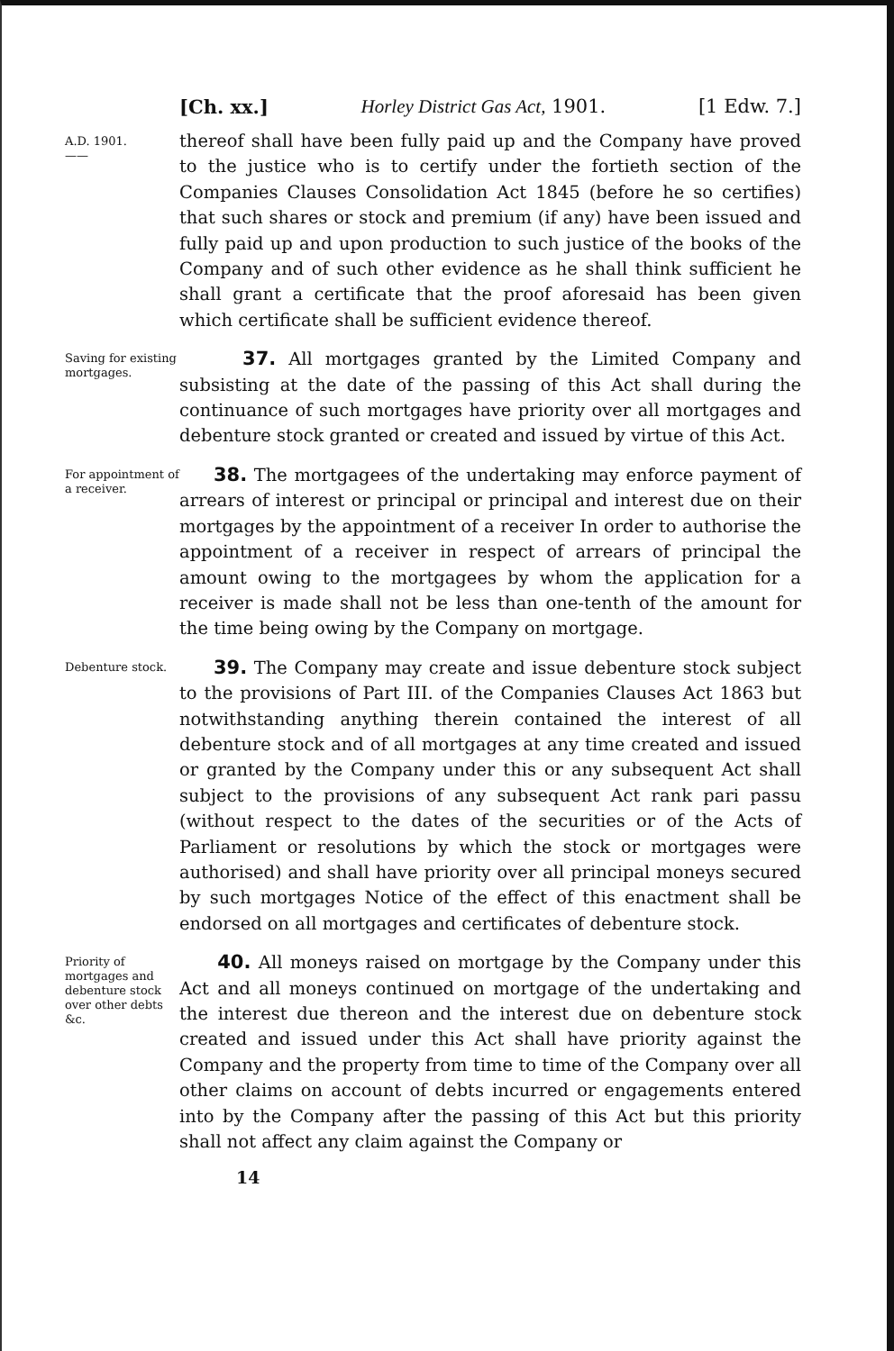[Ch. xx.] Horley District Gas Act, 1901. [1 Edw. 7.]
A.D. 1901.
——
thereof shall have been fully paid up and the Company have proved to the justice who is to certify under the fortieth section of the Companies Clauses Consolidation Act 1845 (before he so certifies) that such shares or stock and premium (if any) have been issued and fully paid up and upon production to such justice of the books of the Company and of such other evidence as he shall think sufficient he shall grant a certificate that the proof aforesaid has been given which certificate shall be sufficient evidence thereof.
Saving for existing mortgages.
37. All mortgages granted by the Limited Company and subsisting at the date of the passing of this Act shall during the continuance of such mortgages have priority over all mortgages and debenture stock granted or created and issued by virtue of this Act.
For appointment of a receiver.
38. The mortgagees of the undertaking may enforce payment of arrears of interest or principal or principal and interest due on their mortgages by the appointment of a receiver In order to authorise the appointment of a receiver in respect of arrears of principal the amount owing to the mortgagees by whom the application for a receiver is made shall not be less than one-tenth of the amount for the time being owing by the Company on mortgage.
Debenture stock.
39. The Company may create and issue debenture stock subject to the provisions of Part III. of the Companies Clauses Act 1863 but notwithstanding anything therein contained the interest of all debenture stock and of all mortgages at any time created and issued or granted by the Company under this or any subsequent Act shall subject to the provisions of any subsequent Act rank pari passu (without respect to the dates of the securities or of the Acts of Parliament or resolutions by which the stock or mortgages were authorised) and shall have priority over all principal moneys secured by such mortgages Notice of the effect of this enactment shall be endorsed on all mortgages and certificates of debenture stock.
Priority of mortgages and debenture stock over other debts &c.
40. All moneys raised on mortgage by the Company under this Act and all moneys continued on mortgage of the undertaking and the interest due thereon and the interest due on debenture stock created and issued under this Act shall have priority against the Company and the property from time to time of the Company over all other claims on account of debts incurred or engagements entered into by the Company after the passing of this Act but this priority shall not affect any claim against the Company or
14